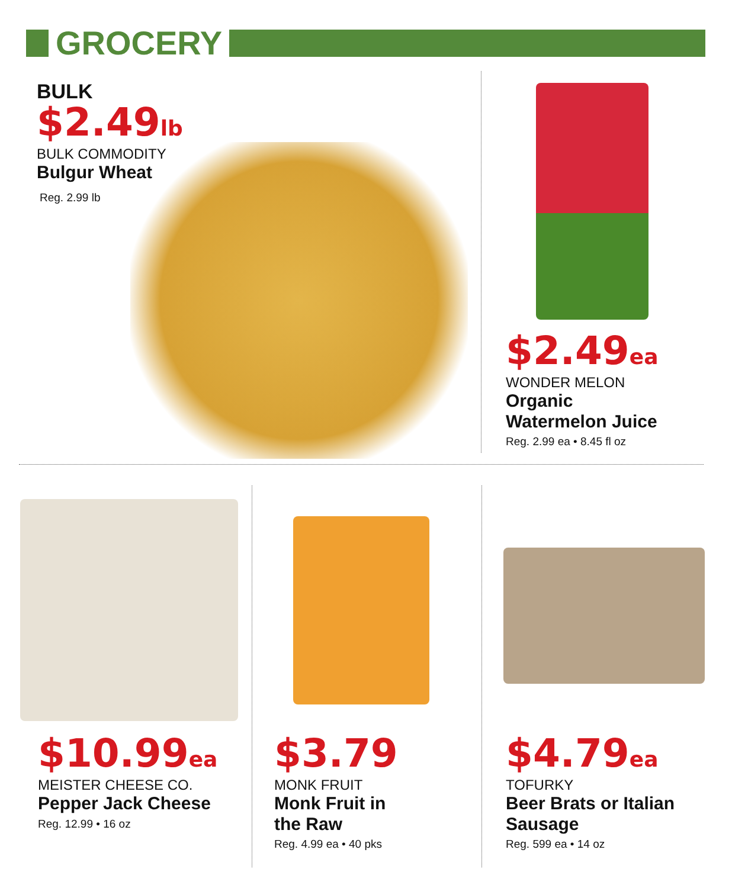GROCERY
BULK
$2.49lb
BULK COMMODITY
Bulgur Wheat
Reg. 2.99 lb
$2.49ea
WONDER MELON
Organic
Watermelon Juice
Reg. 2.99 ea • 8.45 fl oz
$10.99ea
MEISTER CHEESE CO.
Pepper Jack Cheese
Reg. 12.99 • 16 oz
$3.79
MONK FRUIT
Monk Fruit in
the Raw
Reg. 4.99 ea • 40 pks
$4.79ea
TOFURKY
Beer Brats or Italian
Sausage
Reg. 599 ea • 14 oz